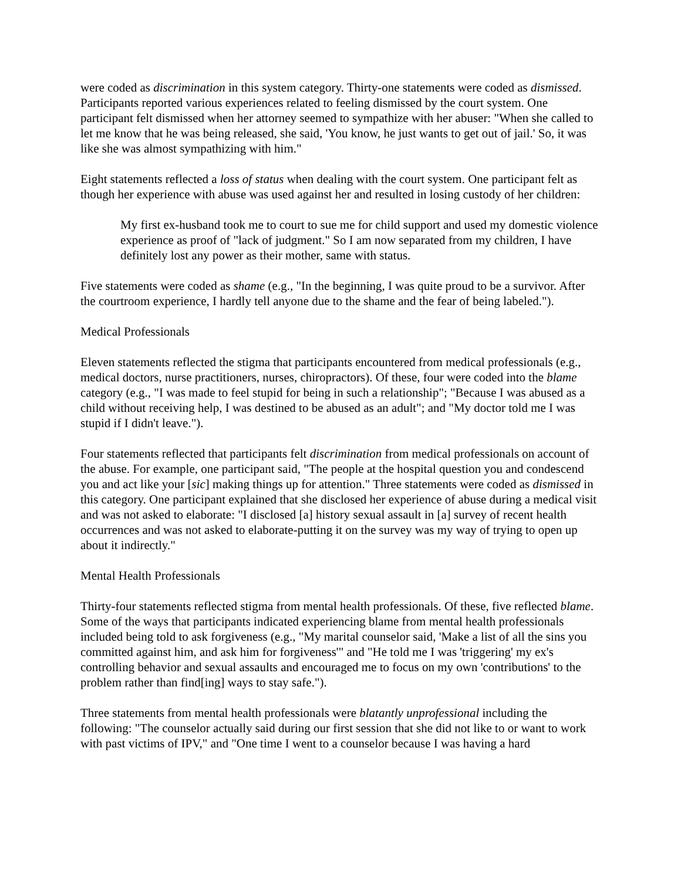were coded as discrimination in this system category. Thirty-one statements were coded as dismissed. Participants reported various experiences related to feeling dismissed by the court system. One participant felt dismissed when her attorney seemed to sympathize with her abuser: "When she called to let me know that he was being released, she said, 'You know, he just wants to get out of jail.' So, it was like she was almost sympathizing with him."
Eight statements reflected a loss of status when dealing with the court system. One participant felt as though her experience with abuse was used against her and resulted in losing custody of her children:
My first ex-husband took me to court to sue me for child support and used my domestic violence experience as proof of "lack of judgment." So I am now separated from my children, I have definitely lost any power as their mother, same with status.
Five statements were coded as shame (e.g., "In the beginning, I was quite proud to be a survivor. After the courtroom experience, I hardly tell anyone due to the shame and the fear of being labeled.").
Medical Professionals
Eleven statements reflected the stigma that participants encountered from medical professionals (e.g., medical doctors, nurse practitioners, nurses, chiropractors). Of these, four were coded into the blame category (e.g., "I was made to feel stupid for being in such a relationship"; "Because I was abused as a child without receiving help, I was destined to be abused as an adult"; and "My doctor told me I was stupid if I didn't leave.").
Four statements reflected that participants felt discrimination from medical professionals on account of the abuse. For example, one participant said, "The people at the hospital question you and condescend you and act like your [sic] making things up for attention." Three statements were coded as dismissed in this category. One participant explained that she disclosed her experience of abuse during a medical visit and was not asked to elaborate: "I disclosed [a] history sexual assault in [a] survey of recent health occurrences and was not asked to elaborate-putting it on the survey was my way of trying to open up about it indirectly."
Mental Health Professionals
Thirty-four statements reflected stigma from mental health professionals. Of these, five reflected blame. Some of the ways that participants indicated experiencing blame from mental health professionals included being told to ask forgiveness (e.g., "My marital counselor said, 'Make a list of all the sins you committed against him, and ask him for forgiveness'" and "He told me I was 'triggering' my ex's controlling behavior and sexual assaults and encouraged me to focus on my own 'contributions' to the problem rather than find[ing] ways to stay safe.").
Three statements from mental health professionals were blatantly unprofessional including the following: "The counselor actually said during our first session that she did not like to or want to work with past victims of IPV," and "One time I went to a counselor because I was having a hard